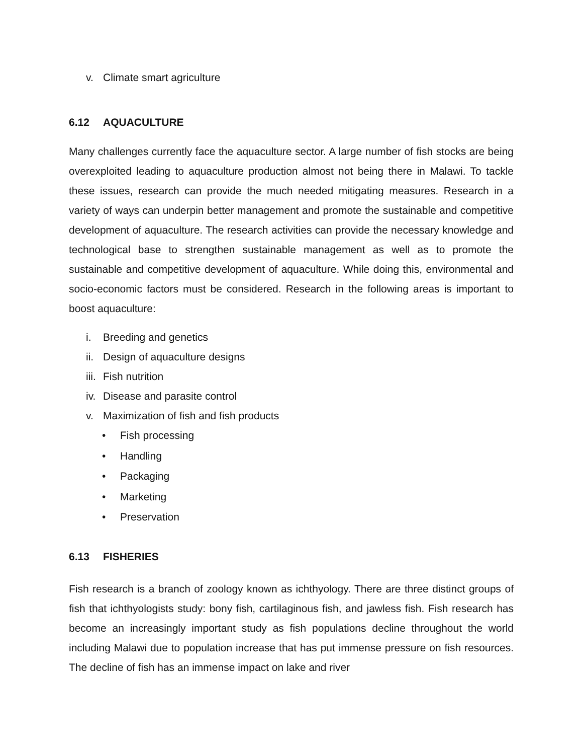v. Climate smart agriculture
6.12 AQUACULTURE
Many challenges currently face the aquaculture sector. A large number of fish stocks are being overexploited leading to aquaculture production almost not being there in Malawi. To tackle these issues, research can provide the much needed mitigating measures. Research in a variety of ways can underpin better management and promote the sustainable and competitive development of aquaculture. The research activities can provide the necessary knowledge and technological base to strengthen sustainable management as well as to promote the sustainable and competitive development of aquaculture. While doing this, environmental and socio-economic factors must be considered. Research in the following areas is important to boost aquaculture:
i. Breeding and genetics
ii. Design of aquaculture designs
iii. Fish nutrition
iv. Disease and parasite control
v. Maximization of fish and fish products
• Fish processing
• Handling
• Packaging
• Marketing
• Preservation
6.13 FISHERIES
Fish research is a branch of zoology known as ichthyology. There are three distinct groups of fish that ichthyologists study: bony fish, cartilaginous fish, and jawless fish. Fish research has become an increasingly important study as fish populations decline throughout the world including Malawi due to population increase that has put immense pressure on fish resources. The decline of fish has an immense impact on lake and river